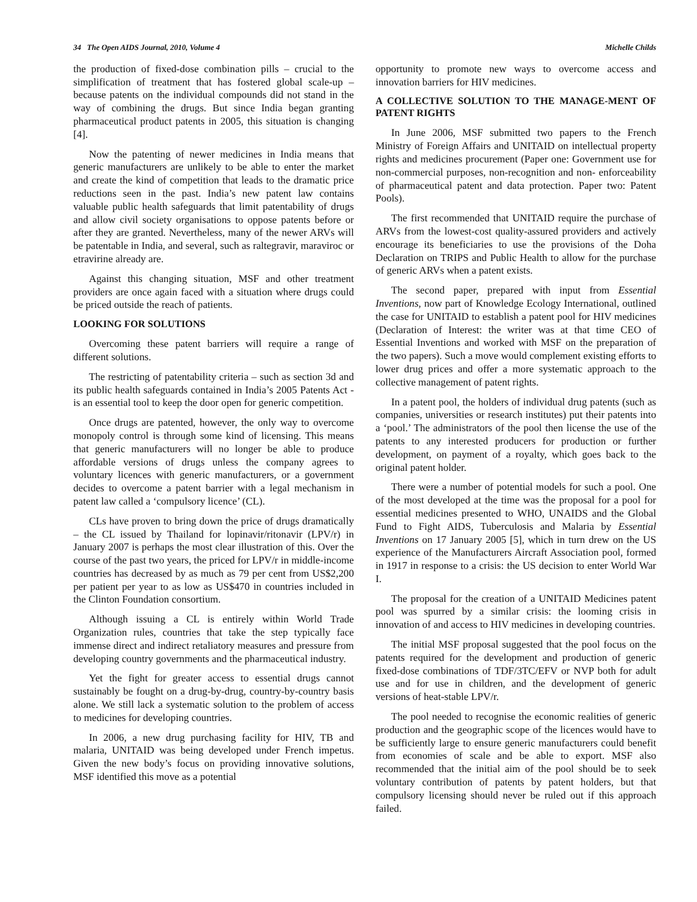34 The Open AIDS Journal, 2010, Volume 4 Michelle Childs
the production of fixed-dose combination pills – crucial to the simplification of treatment that has fostered global scale-up – because patents on the individual compounds did not stand in the way of combining the drugs. But since India began granting pharmaceutical product patents in 2005, this situation is changing [4].
Now the patenting of newer medicines in India means that generic manufacturers are unlikely to be able to enter the market and create the kind of competition that leads to the dramatic price reductions seen in the past. India’s new patent law contains valuable public health safeguards that limit patentability of drugs and allow civil society organisations to oppose patents before or after they are granted. Nevertheless, many of the newer ARVs will be patentable in India, and several, such as raltegravir, maraviroc or etravirine already are.
Against this changing situation, MSF and other treatment providers are once again faced with a situation where drugs could be priced outside the reach of patients.
LOOKING FOR SOLUTIONS
Overcoming these patent barriers will require a range of different solutions.
The restricting of patentability criteria – such as section 3d and its public health safeguards contained in India’s 2005 Patents Act - is an essential tool to keep the door open for generic competition.
Once drugs are patented, however, the only way to overcome monopoly control is through some kind of licensing. This means that generic manufacturers will no longer be able to produce affordable versions of drugs unless the company agrees to voluntary licences with generic manufacturers, or a government decides to overcome a patent barrier with a legal mechanism in patent law called a ‘compulsory licence’ (CL).
CLs have proven to bring down the price of drugs dramatically – the CL issued by Thailand for lopinavir/ritonavir (LPV/r) in January 2007 is perhaps the most clear illustration of this. Over the course of the past two years, the priced for LPV/r in middle-income countries has decreased by as much as 79 per cent from US$2,200 per patient per year to as low as US$470 in countries included in the Clinton Foundation consortium.
Although issuing a CL is entirely within World Trade Organization rules, countries that take the step typically face immense direct and indirect retaliatory measures and pressure from developing country governments and the pharmaceutical industry.
Yet the fight for greater access to essential drugs cannot sustainably be fought on a drug-by-drug, country-by-country basis alone. We still lack a systematic solution to the problem of access to medicines for developing countries.
In 2006, a new drug purchasing facility for HIV, TB and malaria, UNITAID was being developed under French impetus. Given the new body’s focus on providing innovative solutions, MSF identified this move as a potential
opportunity to promote new ways to overcome access and innovation barriers for HIV medicines.
A COLLECTIVE SOLUTION TO THE MANAGE-MENT OF PATENT RIGHTS
In June 2006, MSF submitted two papers to the French Ministry of Foreign Affairs and UNITAID on intellectual property rights and medicines procurement (Paper one: Government use for non-commercial purposes, non-recognition and non- enforceability of pharmaceutical patent and data protection. Paper two: Patent Pools).
The first recommended that UNITAID require the purchase of ARVs from the lowest-cost quality-assured providers and actively encourage its beneficiaries to use the provisions of the Doha Declaration on TRIPS and Public Health to allow for the purchase of generic ARVs when a patent exists.
The second paper, prepared with input from Essential Inventions, now part of Knowledge Ecology International, outlined the case for UNITAID to establish a patent pool for HIV medicines (Declaration of Interest: the writer was at that time CEO of Essential Inventions and worked with MSF on the preparation of the two papers). Such a move would complement existing efforts to lower drug prices and offer a more systematic approach to the collective management of patent rights.
In a patent pool, the holders of individual drug patents (such as companies, universities or research institutes) put their patents into a ‘pool.’ The administrators of the pool then license the use of the patents to any interested producers for production or further development, on payment of a royalty, which goes back to the original patent holder.
There were a number of potential models for such a pool. One of the most developed at the time was the proposal for a pool for essential medicines presented to WHO, UNAIDS and the Global Fund to Fight AIDS, Tuberculosis and Malaria by Essential Inventions on 17 January 2005 [5], which in turn drew on the US experience of the Manufacturers Aircraft Association pool, formed in 1917 in response to a crisis: the US decision to enter World War I.
The proposal for the creation of a UNITAID Medicines patent pool was spurred by a similar crisis: the looming crisis in innovation of and access to HIV medicines in developing countries.
The initial MSF proposal suggested that the pool focus on the patents required for the development and production of generic fixed-dose combinations of TDF/3TC/EFV or NVP both for adult use and for use in children, and the development of generic versions of heat-stable LPV/r.
The pool needed to recognise the economic realities of generic production and the geographic scope of the licences would have to be sufficiently large to ensure generic manufacturers could benefit from economies of scale and be able to export. MSF also recommended that the initial aim of the pool should be to seek voluntary contribution of patents by patent holders, but that compulsory licensing should never be ruled out if this approach failed.